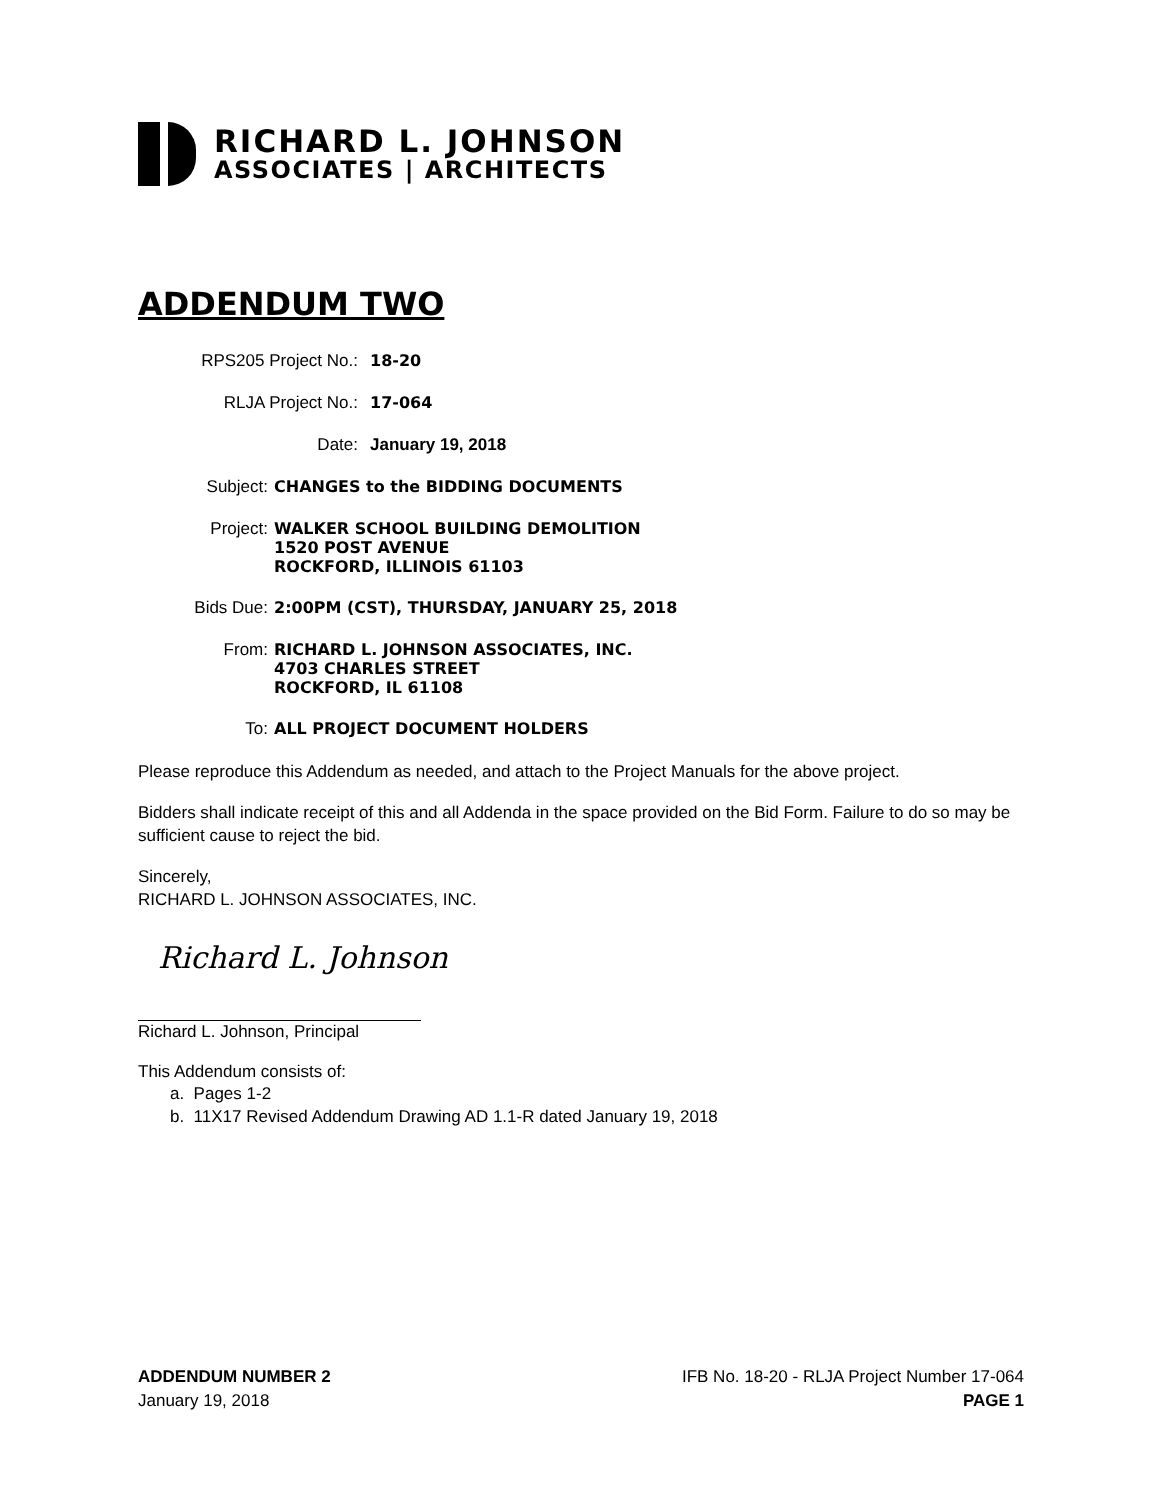RICHARD L. JOHNSON
ASSOCIATES | ARCHITECTS
ADDENDUM TWO
RPS205 Project No.: 18-20
RLJA Project No.: 17-064
Date: January 19, 2018
Subject: CHANGES to the BIDDING DOCUMENTS
Project: WALKER SCHOOL BUILDING DEMOLITION
1520 POST AVENUE
ROCKFORD, ILLINOIS 61103
Bids Due: 2:00PM (CST), THURSDAY, JANUARY 25, 2018
From: RICHARD L. JOHNSON ASSOCIATES, INC.
4703 CHARLES STREET
ROCKFORD, IL 61108
To: ALL PROJECT DOCUMENT HOLDERS
Please reproduce this Addendum as needed, and attach to the Project Manuals for the above project.
Bidders shall indicate receipt of this and all Addenda in the space provided on the Bid Form. Failure to do so may be sufficient cause to reject the bid.
Sincerely,
RICHARD L. JOHNSON ASSOCIATES, INC.
Richard L. Johnson
Richard L. Johnson, Principal
This Addendum consists of:
a. Pages 1-2
b. 11X17 Revised Addendum Drawing AD 1.1-R dated January 19, 2018
ADDENDUM NUMBER 2
January 19, 2018
IFB No. 18-20 - RLJA Project Number 17-064
PAGE 1